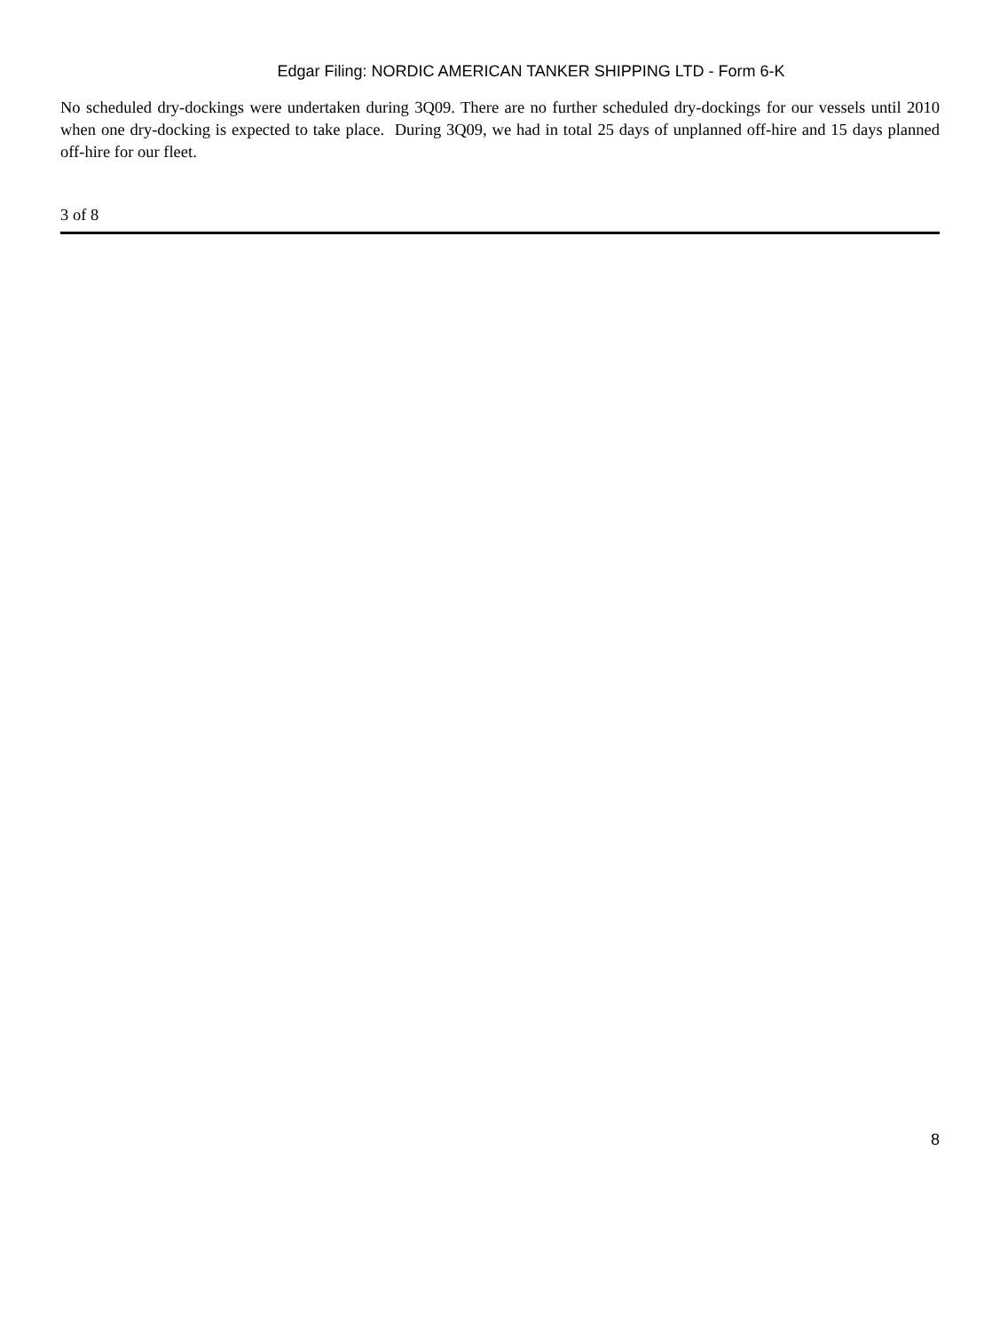Edgar Filing: NORDIC AMERICAN TANKER SHIPPING LTD - Form 6-K
No scheduled dry-dockings were undertaken during 3Q09. There are no further scheduled dry-dockings for our vessels until 2010 when one dry-docking is expected to take place. During 3Q09, we had in total 25 days of unplanned off-hire and 15 days planned off-hire for our fleet.
3 of 8
8